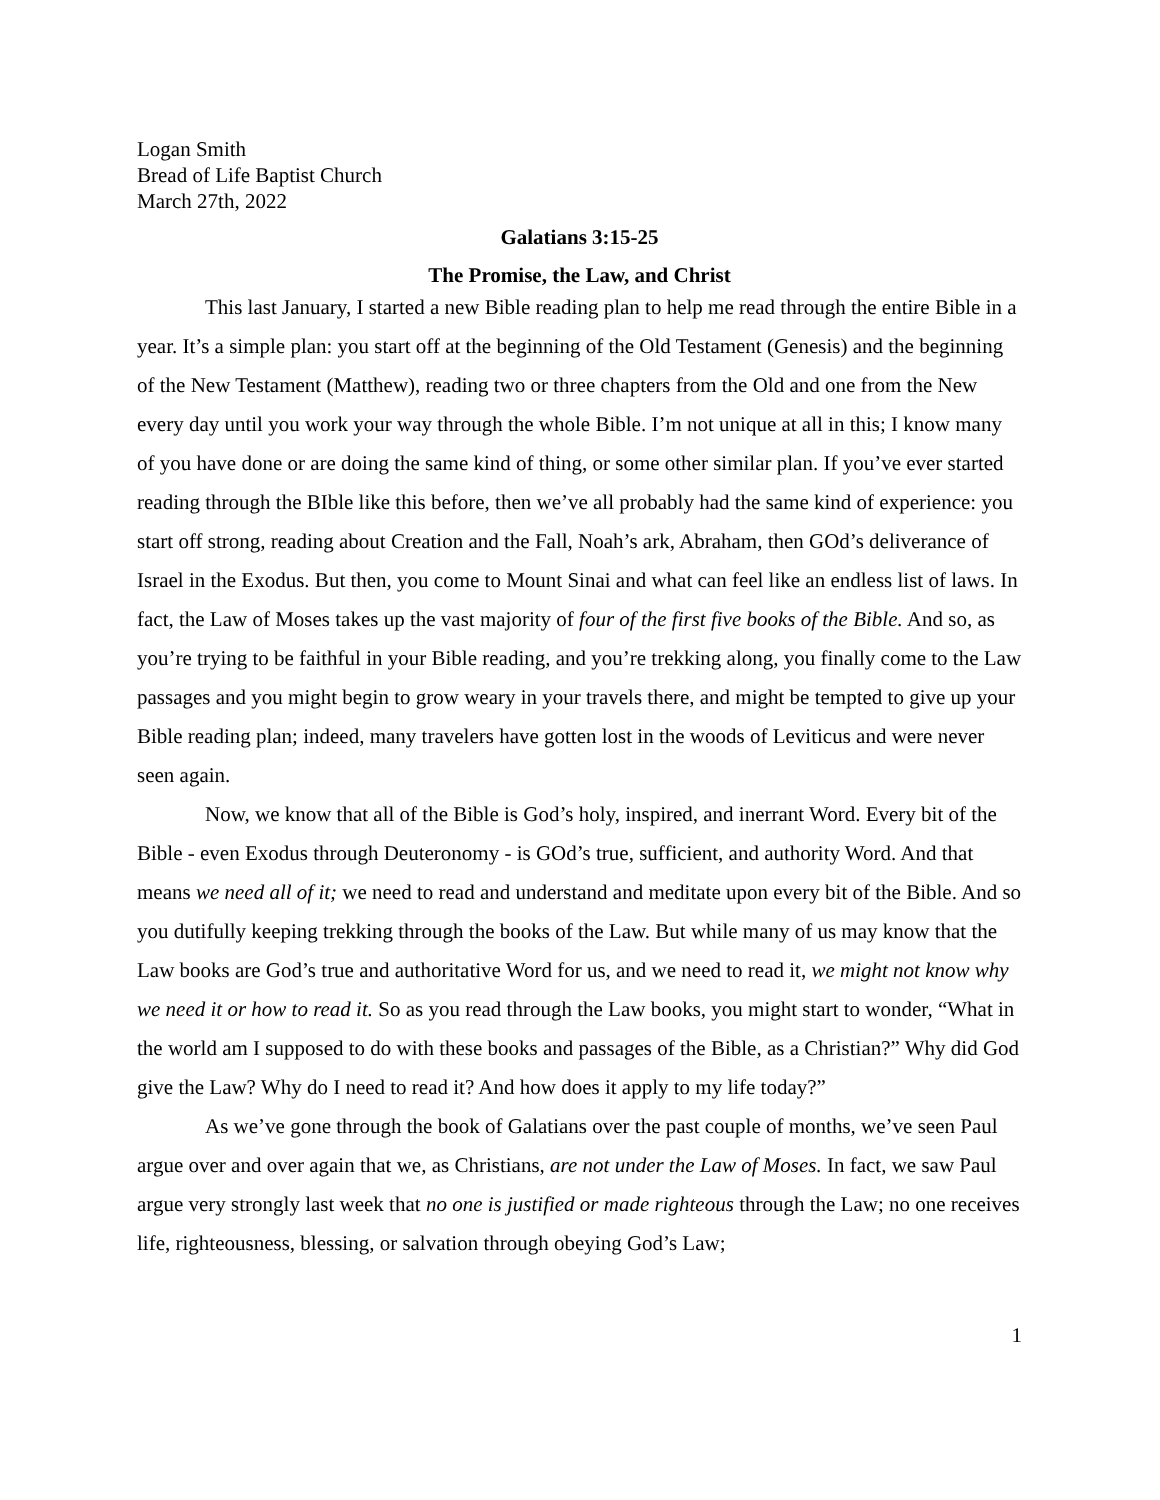Logan Smith
Bread of Life Baptist Church
March 27th, 2022
Galatians 3:15-25
The Promise, the Law, and Christ
This last January, I started a new Bible reading plan to help me read through the entire Bible in a year. It’s a simple plan: you start off at the beginning of the Old Testament (Genesis) and the beginning of the New Testament (Matthew), reading two or three chapters from the Old and one from the New every day until you work your way through the whole Bible. I’m not unique at all in this; I know many of you have done or are doing the same kind of thing, or some other similar plan. If you’ve ever started reading through the BIble like this before, then we’ve all probably had the same kind of experience: you start off strong, reading about Creation and the Fall, Noah’s ark, Abraham, then GOd’s deliverance of Israel in the Exodus. But then, you come to Mount Sinai and what can feel like an endless list of laws. In fact, the Law of Moses takes up the vast majority of four of the first five books of the Bible. And so, as you’re trying to be faithful in your Bible reading, and you’re trekking along, you finally come to the Law passages and you might begin to grow weary in your travels there, and might be tempted to give up your Bible reading plan; indeed, many travelers have gotten lost in the woods of Leviticus and were never seen again.
Now, we know that all of the Bible is God’s holy, inspired, and inerrant Word. Every bit of the Bible - even Exodus through Deuteronomy - is GOd’s true, sufficient, and authority Word. And that means we need all of it; we need to read and understand and meditate upon every bit of the Bible. And so you dutifully keeping trekking through the books of the Law. But while many of us may know that the Law books are God’s true and authoritative Word for us, and we need to read it, we might not know why we need it or how to read it. So as you read through the Law books, you might start to wonder, “What in the world am I supposed to do with these books and passages of the Bible, as a Christian?” Why did God give the Law? Why do I need to read it? And how does it apply to my life today?”
As we’ve gone through the book of Galatians over the past couple of months, we’ve seen Paul argue over and over again that we, as Christians, are not under the Law of Moses. In fact, we saw Paul argue very strongly last week that no one is justified or made righteous through the Law; no one receives life, righteousness, blessing, or salvation through obeying God’s Law;
1